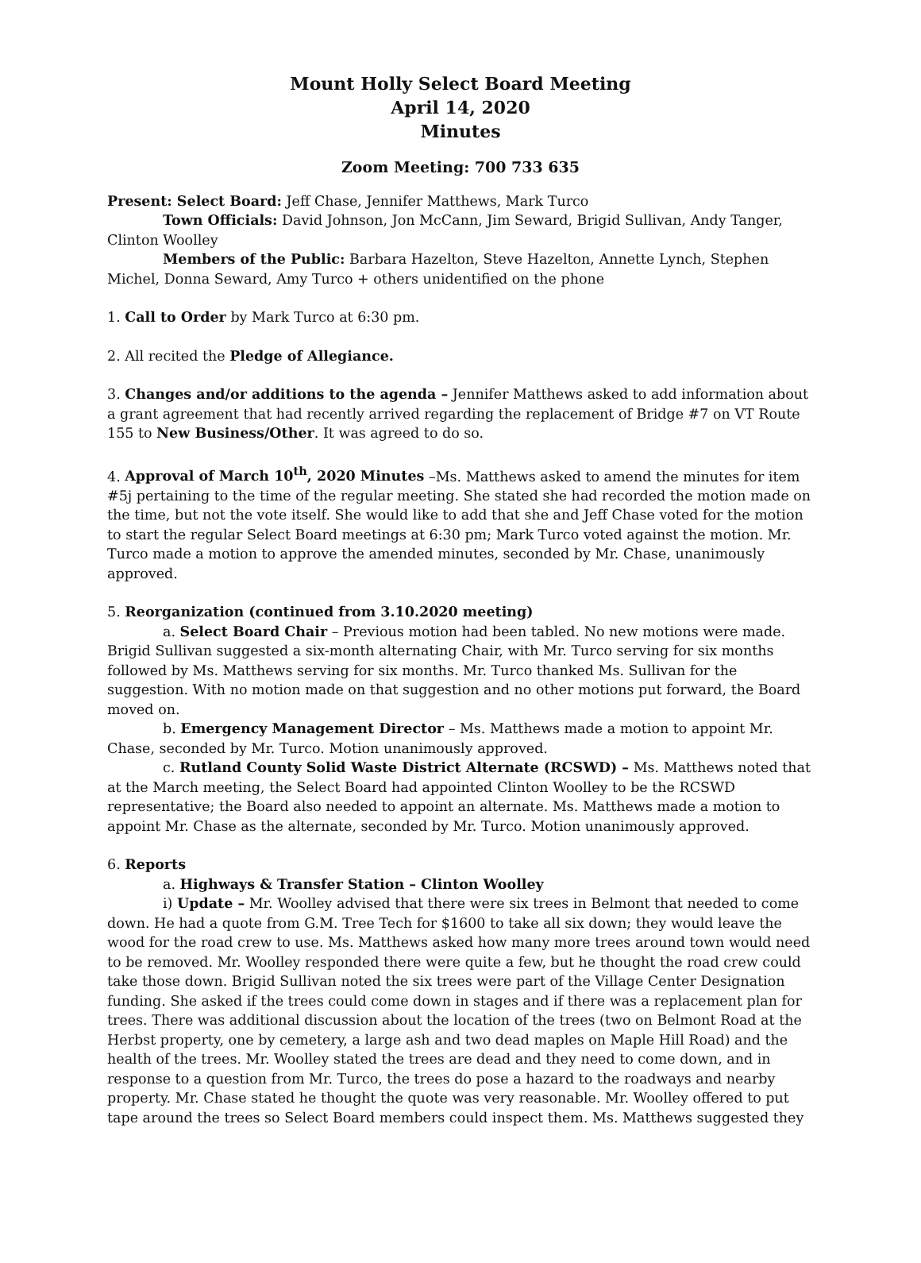Mount Holly Select Board Meeting
April 14, 2020
Minutes
Zoom Meeting: 700 733 635
Present: Select Board: Jeff Chase, Jennifer Matthews, Mark Turco
Town Officials: David Johnson, Jon McCann, Jim Seward, Brigid Sullivan, Andy Tanger, Clinton Woolley
Members of the Public: Barbara Hazelton, Steve Hazelton, Annette Lynch, Stephen Michel, Donna Seward, Amy Turco + others unidentified on the phone
1. Call to Order by Mark Turco at 6:30 pm.
2. All recited the Pledge of Allegiance.
3. Changes and/or additions to the agenda – Jennifer Matthews asked to add information about a grant agreement that had recently arrived regarding the replacement of Bridge #7 on VT Route 155 to New Business/Other. It was agreed to do so.
4. Approval of March 10<sup>th</sup>, 2020 Minutes –Ms. Matthews asked to amend the minutes for item #5j pertaining to the time of the regular meeting. She stated she had recorded the motion made on the time, but not the vote itself. She would like to add that she and Jeff Chase voted for the motion to start the regular Select Board meetings at 6:30 pm; Mark Turco voted against the motion. Mr. Turco made a motion to approve the amended minutes, seconded by Mr. Chase, unanimously approved.
5. Reorganization (continued from 3.10.2020 meeting)
a. Select Board Chair – Previous motion had been tabled. No new motions were made. Brigid Sullivan suggested a six-month alternating Chair, with Mr. Turco serving for six months followed by Ms. Matthews serving for six months. Mr. Turco thanked Ms. Sullivan for the suggestion. With no motion made on that suggestion and no other motions put forward, the Board moved on.
b. Emergency Management Director – Ms. Matthews made a motion to appoint Mr. Chase, seconded by Mr. Turco. Motion unanimously approved.
c. Rutland County Solid Waste District Alternate (RCSWD) – Ms. Matthews noted that at the March meeting, the Select Board had appointed Clinton Woolley to be the RCSWD representative; the Board also needed to appoint an alternate. Ms. Matthews made a motion to appoint Mr. Chase as the alternate, seconded by Mr. Turco. Motion unanimously approved.
6. Reports
a. Highways & Transfer Station – Clinton Woolley
i) Update – Mr. Woolley advised that there were six trees in Belmont that needed to come down. He had a quote from G.M. Tree Tech for $1600 to take all six down; they would leave the wood for the road crew to use. Ms. Matthews asked how many more trees around town would need to be removed. Mr. Woolley responded there were quite a few, but he thought the road crew could take those down. Brigid Sullivan noted the six trees were part of the Village Center Designation funding. She asked if the trees could come down in stages and if there was a replacement plan for trees. There was additional discussion about the location of the trees (two on Belmont Road at the Herbst property, one by cemetery, a large ash and two dead maples on Maple Hill Road) and the health of the trees. Mr. Woolley stated the trees are dead and they need to come down, and in response to a question from Mr. Turco, the trees do pose a hazard to the roadways and nearby property. Mr. Chase stated he thought the quote was very reasonable. Mr. Woolley offered to put tape around the trees so Select Board members could inspect them. Ms. Matthews suggested they